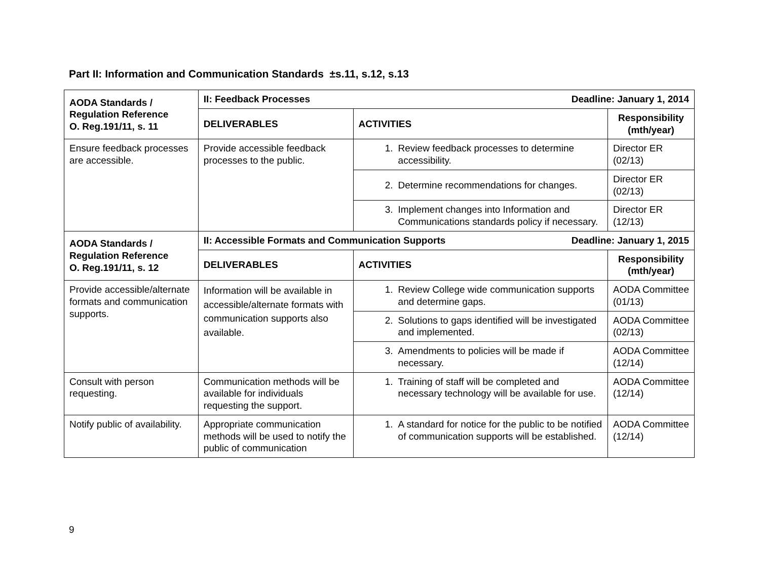Part II: Information and Communication Standards ±s.11, s.12, s.13
| AODA Standards / Regulation Reference O. Reg.191/11, s. 11 | II: Feedback Processes Deadline: January 1, 2014 | | |
| --- | --- | --- | --- |
| | DELIVERABLES | ACTIVITIES | Responsibility (mth/year) |
| Ensure feedback processes are accessible. | Provide accessible feedback processes to the public. | 1. Review feedback processes to determine accessibility. | Director ER (02/13) |
| | | 2. Determine recommendations for changes. | Director ER (02/13) |
| | | 3. Implement changes into Information and Communications standards policy if necessary. | Director ER (12/13) |
| AODA Standards / Regulation Reference O. Reg.191/11, s. 12 | II: Accessible Formats and Communication Supports Deadline: January 1, 2015 | | |
| | DELIVERABLES | ACTIVITIES | Responsibility (mth/year) |
| Provide accessible/alternate formats and communication supports. | Information will be available in accessible/alternate formats with communication supports also available. | 1. Review College wide communication supports and determine gaps. | AODA Committee (01/13) |
| | | 2. Solutions to gaps identified will be investigated and implemented. | AODA Committee (02/13) |
| | | 3. Amendments to policies will be made if necessary. | AODA Committee (12/14) |
| Consult with person requesting. | Communication methods will be available for individuals requesting the support. | 1. Training of staff will be completed and necessary technology will be available for use. | AODA Committee (12/14) |
| Notify public of availability. | Appropriate communication methods will be used to notify the public of communication | 1. A standard for notice for the public to be notified of communication supports will be established. | AODA Committee (12/14) |
9